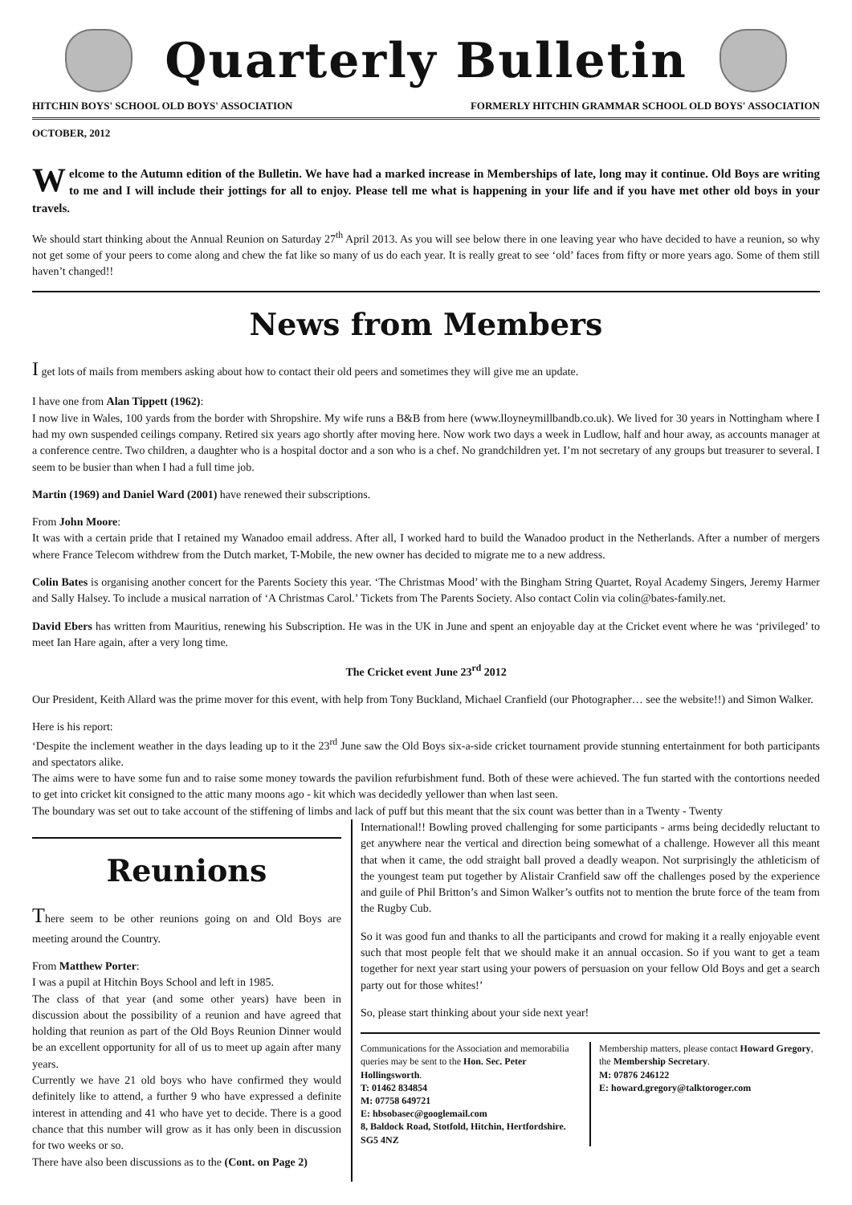Quarterly Bulletin
HITCHIN BOYS' SCHOOL OLD BOYS' ASSOCIATION FORMERLY HITCHIN GRAMMAR SCHOOL OLD BOYS' ASSOCIATION
OCTOBER, 2012
Welcome to the Autumn edition of the Bulletin. We have had a marked increase in Memberships of late, long may it continue. Old Boys are writing to me and I will include their jottings for all to enjoy. Please tell me what is happening in your life and if you have met other old boys in your travels.
We should start thinking about the Annual Reunion on Saturday 27<sup>th</sup> April 2013. As you will see below there in one leaving year who have decided to have a reunion, so why not get some of your peers to come along and chew the fat like so many of us do each year. It is really great to see ‘old’ faces from fifty or more years ago. Some of them still haven’t changed!!
News from Members
I get lots of mails from members asking about how to contact their old peers and sometimes they will give me an update.
I have one from Alan Tippett (1962):
I now live in Wales, 100 yards from the border with Shropshire. My wife runs a B&B from here (www.lloyneymillbandb.co.uk). We lived for 30 years in Nottingham where I had my own suspended ceilings company. Retired six years ago shortly after moving here. Now work two days a week in Ludlow, half and hour away, as accounts manager at a conference centre. Two children, a daughter who is a hospital doctor and a son who is a chef. No grandchildren yet. I’m not secretary of any groups but treasurer to several. I seem to be busier than when I had a full time job.
Martin (1969) and Daniel Ward (2001) have renewed their subscriptions.
From John Moore:
It was with a certain pride that I retained my Wanadoo email address. After all, I worked hard to build the Wanadoo product in the Netherlands. After a number of mergers where France Telecom withdrew from the Dutch market, T-Mobile, the new owner has decided to migrate me to a new address.
Colin Bates is organising another concert for the Parents Society this year. ‘The Christmas Mood’ with the Bingham String Quartet, Royal Academy Singers, Jeremy Harmer and Sally Halsey. To include a musical narration of ‘A Christmas Carol.’ Tickets from The Parents Society. Also contact Colin via colin@bates-family.net.
David Ebers has written from Mauritius, renewing his Subscription. He was in the UK in June and spent an enjoyable day at the Cricket event where he was ‘privileged’ to meet Ian Hare again, after a very long time.
The Cricket event June 23<sup>rd</sup> 2012
Our President, Keith Allard was the prime mover for this event, with help from Tony Buckland, Michael Cranfield (our Photographer… see the website!!) and Simon Walker.
Here is his report:
‘Despite the inclement weather in the days leading up to it the 23<sup>rd</sup> June saw the Old Boys six-a-side cricket tournament provide stunning entertainment for both participants and spectators alike.
The aims were to have some fun and to raise some money towards the pavilion refurbishment fund. Both of these were achieved. The fun started with the contortions needed to get into cricket kit consigned to the attic many moons ago - kit which was decidedly yellower than when last seen.
The boundary was set out to take account of the stiffening of limbs and lack of puff but this meant that the six count was better than in a Twenty - Twenty
Reunions
There seem to be other reunions going on and Old Boys are meeting around the Country.
From Matthew Porter:
I was a pupil at Hitchin Boys School and left in 1985.
The class of that year (and some other years) have been in discussion about the possibility of a reunion and have agreed that holding that reunion as part of the Old Boys Reunion Dinner would be an excellent opportunity for all of us to meet up again after many years.
Currently we have 21 old boys who have confirmed they would definitely like to attend, a further 9 who have expressed a definite interest in attending and 41 who have yet to decide. There is a good chance that this number will grow as it has only been in discussion for two weeks or so.
There have also been discussions as to the (Cont. on Page 2)
International!! Bowling proved challenging for some participants - arms being decidedly reluctant to get anywhere near the vertical and direction being somewhat of a challenge. However all this meant that when it came, the odd straight ball proved a deadly weapon. Not surprisingly the athleticism of the youngest team put together by Alistair Cranfield saw off the challenges posed by the experience and guile of Phil Britton’s and Simon Walker’s outfits not to mention the brute force of the team from the Rugby Cub.
So it was good fun and thanks to all the participants and crowd for making it a really enjoyable event such that most people felt that we should make it an annual occasion. So if you want to get a team together for next year start using your powers of persuasion on your fellow Old Boys and get a search party out for those whites!’
So, please start thinking about your side next year!
Communications for the Association and memorabilia queries may be sent to the Hon. Sec. Peter Hollingsworth.
T: 01462 834854
M: 07758 649721
E: hbsobasec@googlemail.com
8, Baldock Road, Stotfold, Hitchin, Hertfordshire. SG5 4NZ
Membership matters, please contact Howard Gregory, the Membership Secretary.
M: 07876 246122
E: howard.gregory@talktoroger.com